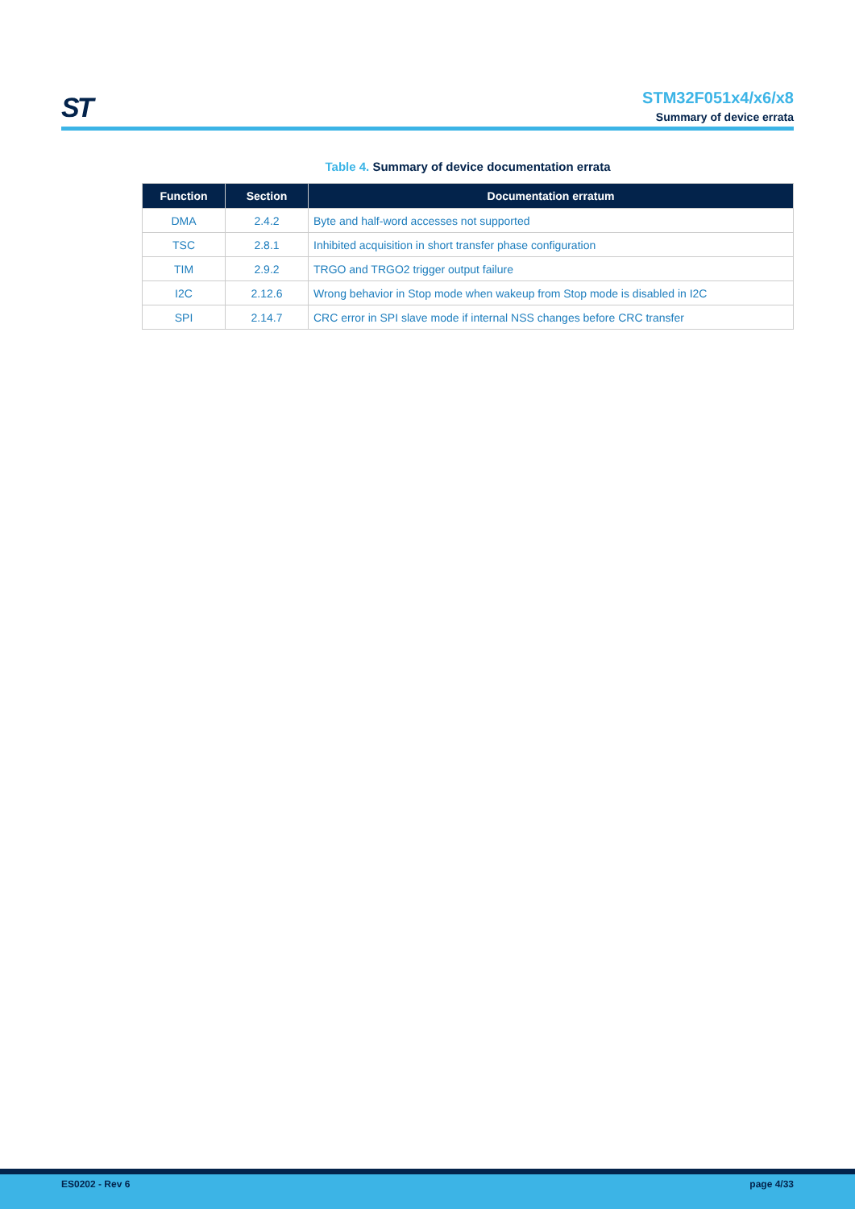ST
STM32F051x4/x6/x8
Summary of device errata
Table 4. Summary of device documentation errata
| Function | Section | Documentation erratum |
| --- | --- | --- |
| DMA | 2.4.2 | Byte and half-word accesses not supported |
| TSC | 2.8.1 | Inhibited acquisition in short transfer phase configuration |
| TIM | 2.9.2 | TRGO and TRGO2 trigger output failure |
| I2C | 2.12.6 | Wrong behavior in Stop mode when wakeup from Stop mode is disabled in I2C |
| SPI | 2.14.7 | CRC error in SPI slave mode if internal NSS changes before CRC transfer |
ES0202 - Rev 6 page 4/33